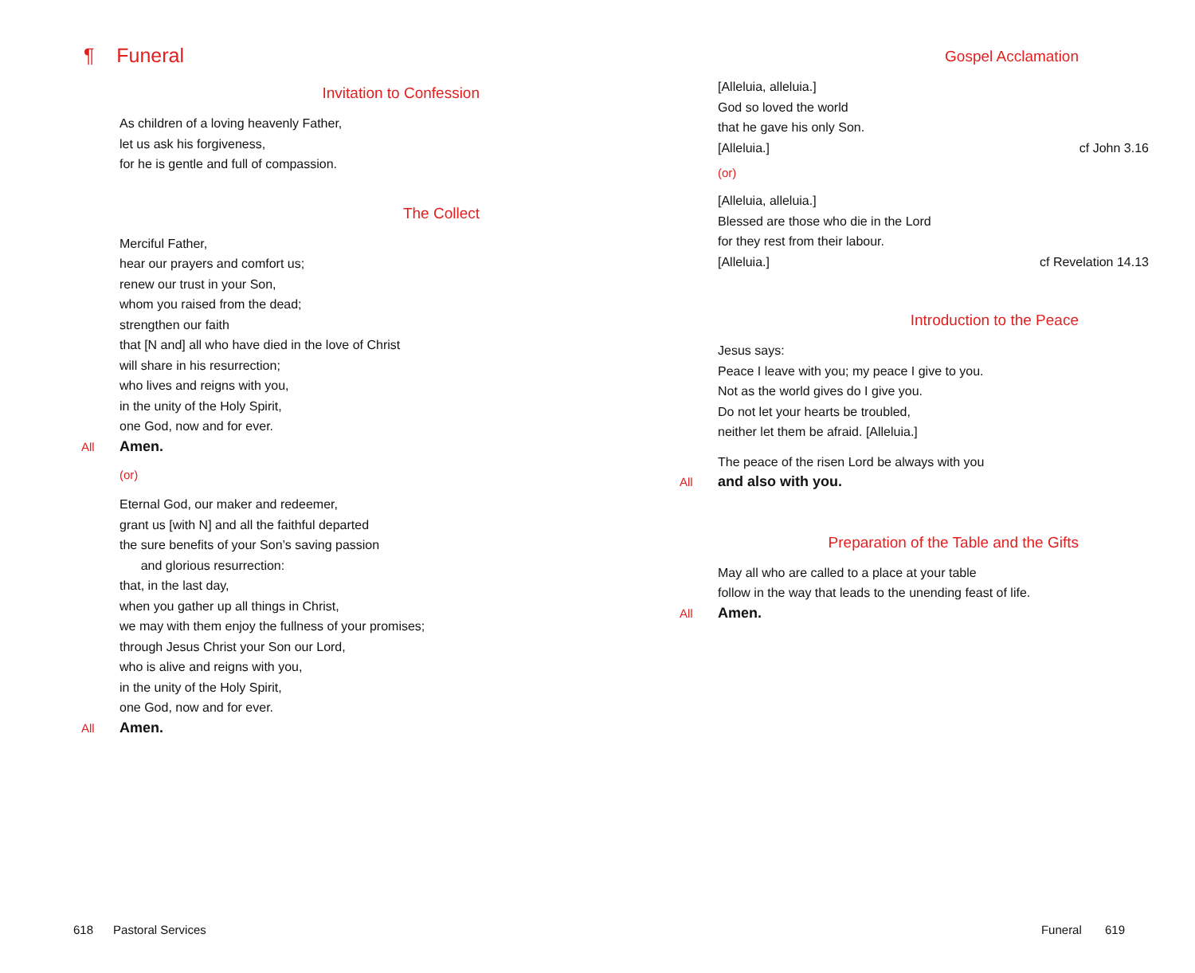¶ Funeral
Invitation to Confession
As children of a loving heavenly Father,
let us ask his forgiveness,
for he is gentle and full of compassion.
The Collect
Merciful Father,
hear our prayers and comfort us;
renew our trust in your Son,
whom you raised from the dead;
strengthen our faith
that [N and] all who have died in the love of Christ
will share in his resurrection;
who lives and reigns with you,
in the unity of the Holy Spirit,
one God, now and for ever.
All Amen.
(or)
Eternal God, our maker and redeemer,
grant us [with N] and all the faithful departed
the sure benefits of your Son’s saving passion
and glorious resurrection:
that, in the last day,
when you gather up all things in Christ,
we may with them enjoy the fullness of your promises;
through Jesus Christ your Son our Lord,
who is alive and reigns with you,
in the unity of the Holy Spirit,
one God, now and for ever.
All Amen.
618 Pastoral Services
Gospel Acclamation
[Alleluia, alleluia.]
God so loved the world
that he gave his only Son.
[Alleluia.] cf John 3.16
(or)
[Alleluia, alleluia.]
Blessed are those who die in the Lord
for they rest from their labour.
[Alleluia.] cf Revelation 14.13
Introduction to the Peace
Jesus says:
Peace I leave with you; my peace I give to you.
Not as the world gives do I give you.
Do not let your hearts be troubled,
neither let them be afraid. [Alleluia.]
The peace of the risen Lord be always with you
All and also with you.
Preparation of the Table and the Gifts
May all who are called to a place at your table
follow in the way that leads to the unending feast of life.
All Amen.
Funeral 619